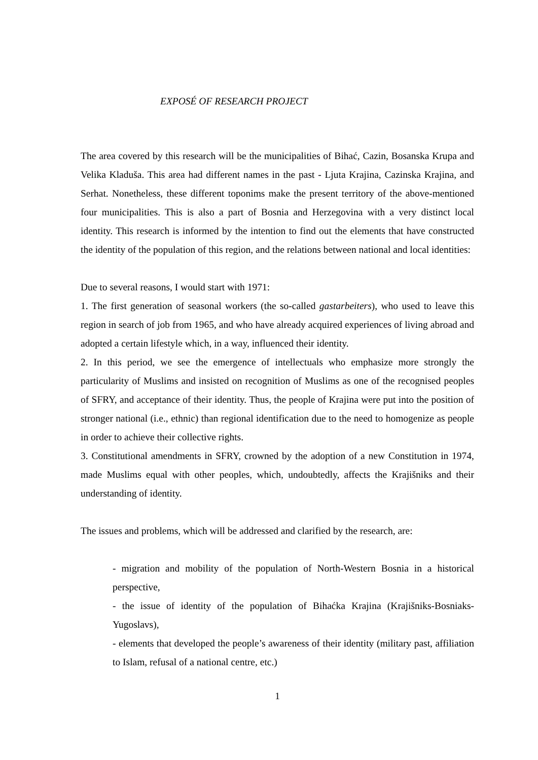EXPOSÉ OF RESEARCH PROJECT
The area covered by this research will be the municipalities of Bihać, Cazin, Bosanska Krupa and Velika Kladuša. This area had different names in the past - Ljuta Krajina, Cazinska Krajina, and Serhat. Nonetheless, these different toponims make the present territory of the above-mentioned four municipalities. This is also a part of Bosnia and Herzegovina with a very distinct local identity. This research is informed by the intention to find out the elements that have constructed the identity of the population of this region, and the relations between national and local identities:
Due to several reasons, I would start with 1971:
1. The first generation of seasonal workers (the so-called gastarbeiters), who used to leave this region in search of job from 1965, and who have already acquired experiences of living abroad and adopted a certain lifestyle which, in a way, influenced their identity.
2. In this period, we see the emergence of intellectuals who emphasize more strongly the particularity of Muslims and insisted on recognition of Muslims as one of the recognised peoples of SFRY, and acceptance of their identity. Thus, the people of Krajina were put into the position of stronger national (i.e., ethnic) than regional identification due to the need to homogenize as people in order to achieve their collective rights.
3. Constitutional amendments in SFRY, crowned by the adoption of a new Constitution in 1974, made Muslims equal with other peoples, which, undoubtedly, affects the Krajišniks and their understanding of identity.
The issues and problems, which will be addressed and clarified by the research, are:
- migration and mobility of the population of North-Western Bosnia in a historical perspective,
- the issue of identity of the population of Bihaćka Krajina (Krajišniks-Bosniaks-Yugoslavs),
- elements that developed the people’s awareness of their identity (military past, affiliation to Islam, refusal of a national centre, etc.)
1